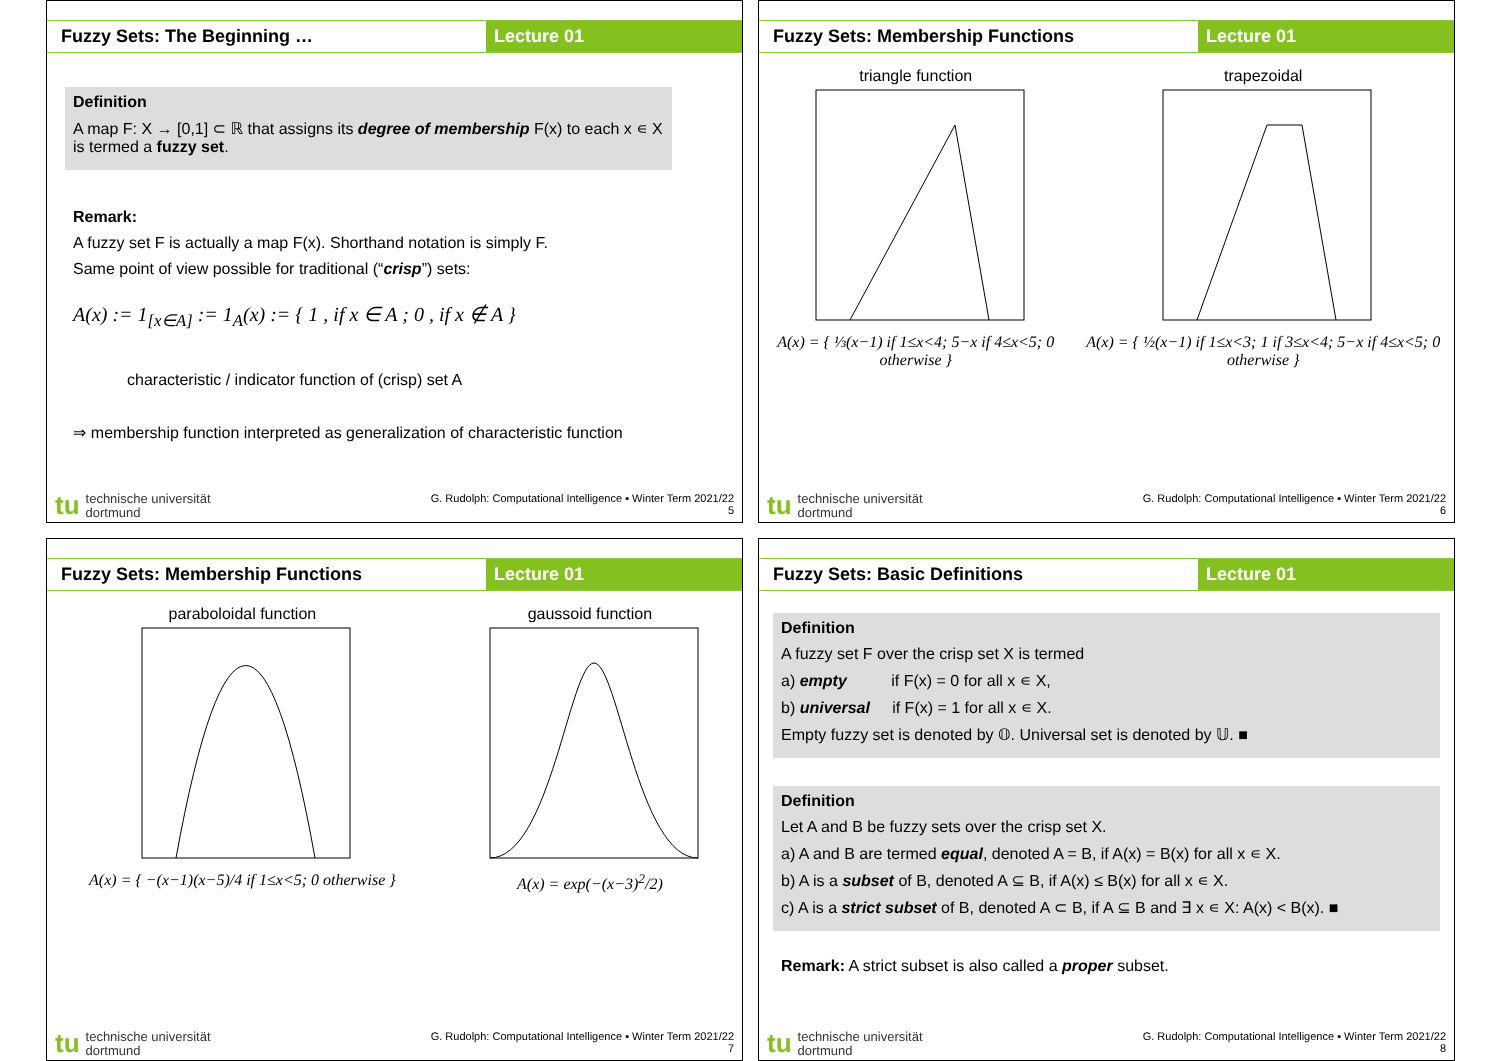Fuzzy Sets: The Beginning … Lecture 01
Definition
A map F: X → [0,1] ⊂ ℝ that assigns its degree of membership F(x) to each x ∊ X is termed a fuzzy set.
Remark:
A fuzzy set F is actually a map F(x). Shorthand notation is simply F.
Same point of view possible for traditional (“crisp”) sets:
A(x) := 1<sub>[x∈A]</sub> := 1<sub>A</sub>(x) := { 1 , if x ∈ A ; 0 , if x ∉ A }
characteristic / indicator function of (crisp) set A
⇒ membership function interpreted as generalization of characteristic function
tu technische universität
dortmund G. Rudolph: Computational Intelligence ▪ Winter Term 2021/22
5
Fuzzy Sets: Membership Functions
Lecture 01
triangle function
A(x) = { ⅓(x−1) if 1≤x<4; 5−x if 4≤x<5; 0 otherwise }
trapezoidal
A(x) = { ½(x−1) if 1≤x<3; 1 if 3≤x<4; 5−x if 4≤x<5; 0 otherwise }
tu technische universität
dortmund G. Rudolph: Computational Intelligence ▪ Winter Term 2021/22
6
Fuzzy Sets: Membership Functions
Lecture 01
paraboloidal function
A(x) = { −(x−1)(x−5)/4 if 1≤x<5; 0 otherwise }
gaussoid function
A(x) = exp(−(x−3)<sup>2</sup>/2)
tu technische universität
dortmund G. Rudolph: Computational Intelligence ▪ Winter Term 2021/22
7
Fuzzy Sets: Basic Definitions Lecture 01
Definition
A fuzzy set F over the crisp set X is termed
a) empty if F(x) = 0 for all x ∊ X,
b) universal if F(x) = 1 for all x ∊ X.
Empty fuzzy set is denoted by 𝕆. Universal set is denoted by 𝕌. ■
Definition
Let A and B be fuzzy sets over the crisp set X.
a) A and B are termed equal, denoted A = B, if A(x) = B(x) for all x ∊ X.
b) A is a subset of B, denoted A ⊆ B, if A(x) ≤ B(x) for all x ∊ X.
c) A is a strict subset of B, denoted A ⊂ B, if A ⊆ B and ∃ x ∊ X: A(x) < B(x). ■
Remark: A strict subset is also called a proper subset.
tu technische universität
dortmund G. Rudolph: Computational Intelligence ▪ Winter Term 2021/22
8